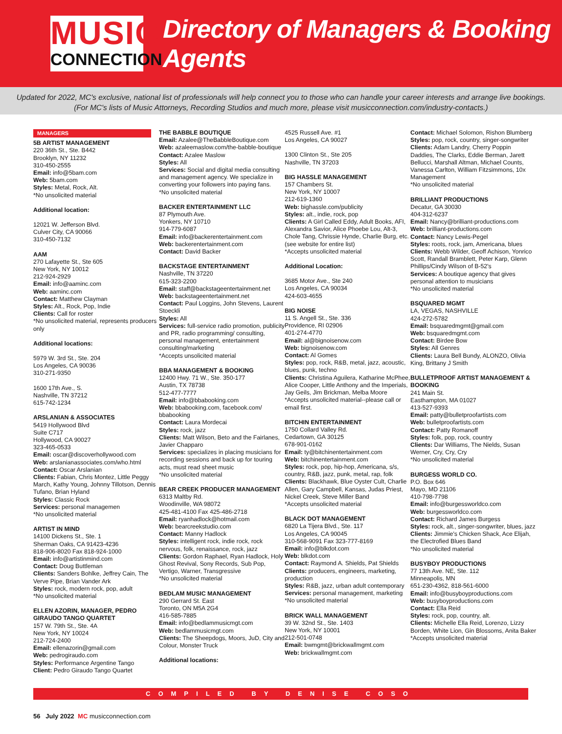MUSIC
CONNECTION
Directory of Managers & Booking Agents
Updated for 2022, MC's exclusive, national list of professionals will help connect you to those who can handle your career interests and arrange live bookings.
(For MC's lists of Music Attorneys, Recording Studios and much more, please visit musicconnection.com/industry-contacts.)
MANAGERS
5B ARTIST MANAGEMENT
220 36th St., Ste. B442
Brooklyn, NY 11232
310-450-2555
Email: info@5bam.com
Web: 5bam.com
Styles: Metal, Rock, Alt.
*No unsolicited material
Additional location:
12021 W. Jefferson Blvd.
Culver City, CA 90066
310-450-7132
AAM
270 Lafayette St., Ste 605
New York, NY 10012
212-924-2929
Email: info@aaminc.com
Web: aaminc.com
Contact: Matthew Clayman
Styles: Alt., Rock, Pop, Indie
Clients: Call for roster
*No unsolicited material, represents producers only
Additional locations:
5979 W. 3rd St., Ste. 204
Los Angeles, CA 90036
310-271-9350
1600 17th Ave., S.
Nashville, TN 37212
615-742-1234
ARSLANIAN & ASSOCIATES
5419 Hollywood Blvd
Suite C717
Hollywood, CA 90027
323-465-0533
Email: oscar@discoverhollywood.com
Web: arslanianassociates.com/who.html
Contact: Oscar Arslanian
Clients: Fabian, Chris Montez, Little Peggy March, Kathy Young, Johnny Tillotson, Dennis Tufano, Brian Hyland
Styles: Classic Rock
Services: personal managemen
*No unsolicited material
ARTIST IN MIND
14100 Dickens St., Ste. 1
Sherman Oaks, CA 91423-4236
818-906-8020 Fax 818-924-1000
Email: info@artistinmind.com
Contact: Doug Buttleman
Clients: Sanders Bohlke, Jeffrey Cain, The Verve Pipe, Brian Vander Ark
Styles: rock, modern rock, pop, adult
*No unsolicited material
ELLEN AZORIN, MANAGER, PEDRO GIRAUDO TANGO QUARTET
157 W. 79th St., Ste. 4A
New York, NY 10024
212-724-2400
Email: ellenazorin@gmail.com
Web: pedrogiraudo.com
Styles: Performance Argentine Tango
Client: Pedro Giraudo Tango Quartet
THE BABBLE BOUTIQUE
Email: Azalee@TheBabbleBoutique.com
Web: azaleemaslow.com/the-babble-boutique
Contact: Azalee Maslow
Styles: All
Services: Social and digital media consulting and management agency. We specialize in converting your followers into paying fans.
*No unsolicited material
BACKER ENTERTAINMENT LLC
87 Plymouth Ave.
Yonkers, NY 10710
914-779-6087
Email: info@backerentertainment.com
Web: backerentertainment.com
Contact: David Backer
BACKSTAGE ENTERTAINMENT
Nashville, TN 37220
615-323-2200
Email: staff@backstageentertainment.net
Web: backstageentertainment.net
Contact: Paul Loggins, John Stevens, Laurent Stoeckli
Styles: All
Services: full-service radio promotion, publicity and PR, radio programming/ consulting, personal management, entertainment consulting/marketing
*Accepts unsolicited material
BBA MANAGEMENT & BOOKING
12400 Hwy. 71 W., Ste. 350-177
Austin, TX 78738
512-477-7777
Email: info@bbabooking.com
Web: bbabooking.com, facebook.com/ bbabooking
Contact: Laura Mordecai
Styles: rock, jazz
Clients: Matt Wilson, Beto and the Fairlanes, Javier Chapparo
Services: specializes in placing musicians for recording sessions and back up for touring acts, must read sheet music
*No unsolicited material
BEAR CREEK PRODUCER MANAGEMENT
6313 Maltby Rd.
Woodinville, WA 98072
425-481-4100 Fax 425-486-2718
Email: ryanhadlock@hotmail.com
Web: bearcreekstudio.com
Contact: Manny Hadlock
Styles: intelligent rock, indie rock, rock nervous, folk, renaissance, rock, jazz
Clients: Gordon Raphael, Ryan Hadlock, Holy Ghost Revival, Sony Records, Sub Pop, Vertigo, Warner, Transgressive
*No unsolicited material
BEDLAM MUSIC MANAGEMENT
290 Gerrard St. East
Toronto, ON M5A 2G4
416-585-7885
Email: info@bedlammusicmgt.com
Web: bedlammusicmgt.com
Clients: The Sheepdogs, Moors, JuD, City and Colour, Monster Truck
Additional locations:
4525 Russell Ave. #1
Los Angeles, CA 90027
1300 Clinton St., Ste 205
Nashville, TN 37203
BIG HASSLE MANAGEMENT
157 Chambers St.
New York, NY 10007
212-619-1360
Web: bighassle.com/publicity
Styles: alt., indie, rock, pop
Clients: A Girl Called Eddy, Adult Books, AFI, Alexandra Savior, Alice Phoebe Lou, Alt-3, Chole Tang, Chrissie Hynde, Charlie Burg, etc. (see website for entire list)
*Accepts unsolicited material
Additional Location:
3685 Motor Ave., Ste 240
Los Angeles, CA 90034
424-603-4655
BIG NOISE
11 S. Angell St., Ste. 336
Providence, RI 02906
401-274-4770
Email: al@bignoisenow.com
Web: bignoisenow.com
Contact: Al Gomes
Styles: pop, rock, R&B, metal, jazz, acoustic, blues, punk, techno
Clients: Christina Aguilera, Katharine McPhee, Alice Cooper, Little Anthony and the Imperials, Jay Geils, Jim Brickman, Melba Moore
*Accepts unsolicited material--please call or email first.
BITCHIN ENTERTAINMENT
1750 Collard Valley Rd.
Cedartown, GA 30125
678-901-0162
Email: ty@bitchinentertainment.com
Web: bitchinentertainment.com
Styles: rock, pop, hip-hop, Americana, s/s, country, R&B, jazz, punk, metal, rap, folk
Clients: Blackhawk, Blue Oyster Cult, Charlie Allen, Gary Campbell, Kansas, Judas Priest, Nickel Creek, Steve Miller Band
*Accepts unsolicited material
BLACK DOT MANAGEMENT
6820 La Tijera Blvd., Ste. 117
Los Angeles, CA 90045
310-568-9091 Fax 323-777-8169
Email: info@blkdot.com
Web: blkdot.com
Contact: Raymond A. Shields, Pat Shields
Clients: producers, engineers, marketing, production
Styles: R&B, jazz, urban adult contemporary
Services: personal management, marketing
*No unsolicited material
BRICK WALL MANAGEMENT
39 W. 32nd St., Ste. 1403
New York, NY 10001
212-501-0748
Email: bwmgmt@brickwallmgmt.com
Web: brickwallmgmt.com
Contact: Michael Solomon, Rishon Blumberg
Styles: pop, rock, country, singer-songwriter
Clients: Adam Landry, Cherry Poppin Daddies, The Clarks, Eddie Berman, Jarett Bellucci, Marshall Altman, Michael Counts, Vanessa Carlton, William Fitzsimmons, 10x Management
*No unsolicited material
BRILLIANT PRODUCTIONS
Decatur, GA 30030
404-312-6237
Email: Nancy@brilliant-productions.com
Web: brilliant-productions.com
Contact: Nancy Lewis-Pegel
Styles: roots, rock, jam, Americana, blues
Clients: Webb Wilder, Geoff Achison, Yonrico Scott, Randall Bramblett, Peter Karp, Glenn Phillips/Cindy Wilson of B-52's
Services: A boutique agency that gives personal attention to musicians
*No unsolicited material
BSQUARED MGMT
LA, VEGAS, NASHVILLE
424-272-5782
Email: bsquaredmgmt@gmail.com
Web: bsquaredmgmt.com
Contact: Birdee Bow
Styles: All Genres
Clients: Laura Bell Bundy, ALONZO, Olivia King, Brittany J Smith
BULLETPROOF ARTIST MANAGEMENT & BOOKING
241 Main St.
Easthampton, MA 01027
413-527-9393
Email: patty@bulletproofartists.com
Web: bulletproofartists.com
Contact: Patty Romanoff
Styles: folk, pop, rock, country
Clients: Dar Williams, The Nields, Susan Werner, Cry, Cry, Cry
*No unsolicited material
BURGESS WORLD CO.
P.O. Box 646
Mayo, MD 21106
410-798-7798
Email: info@burgessworldco.com
Web: burgessworldco.com
Contact: Richard James Burgess
Styles: rock, alt., singer-songwriter, blues, jazz
Clients: Jimmie's Chicken Shack, Ace Elijah, the Electrofied Blues Band
*No unsolicited material
BUSYBOY PRODUCTIONS
77 13th Ave. NE, Ste. 112
Minneapolis, MN
651-230-4362, 818-561-6000
Email: info@busyboyproductions.com
Web: busyboyproductions.com
Contact: Ella Reid
Styles: rock, pop, country, alt.
Clients: Michelle Ella Reid, Lorenzo, Lizzy Borden, White Lion, Gin Blossoms, Anita Baker
*Accepts unsolicited material
COMPILED BY DENISE COSO
56 July 2022 MC musicconnection.com